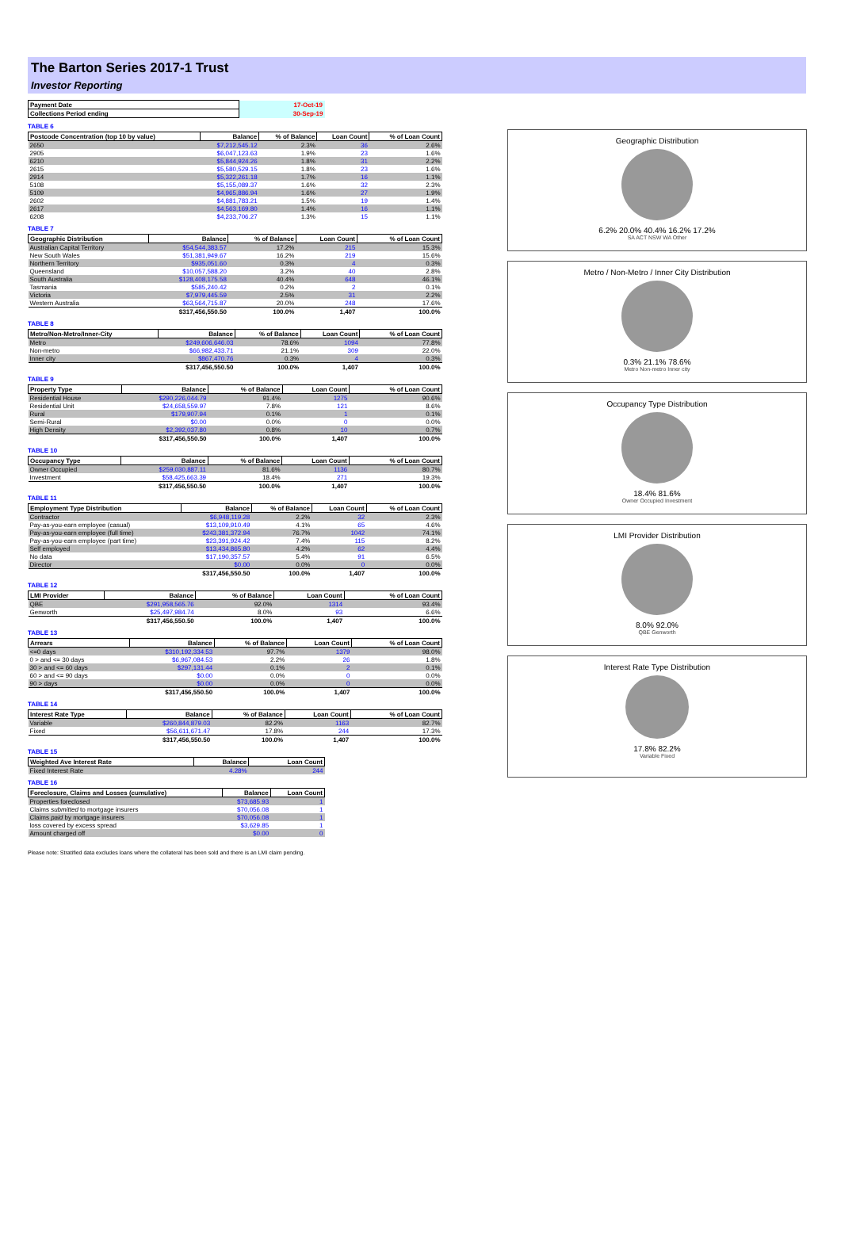The Barton Series 2017-1 Trust
Investor Reporting
| Payment Date | 17-Oct-19 |
| Collections Period ending | 30-Sep-19 |
TABLE 6
| Postcode Concentration (top 10 by value) | Balance | % of Balance | Loan Count | % of Loan Count |
| --- | --- | --- | --- | --- |
| 2650 | $7,212,545.12 | 2.3% | 36 | 2.6% |
| 2905 | $6,047,123.63 | 1.9% | 23 | 1.6% |
| 6210 | $5,844,924.26 | 1.8% | 31 | 2.2% |
| 2615 | $5,580,529.15 | 1.8% | 23 | 1.6% |
| 2914 | $5,322,261.18 | 1.7% | 16 | 1.1% |
| 5108 | $5,155,089.37 | 1.6% | 32 | 2.3% |
| 5109 | $4,965,886.94 | 1.6% | 27 | 1.9% |
| 2602 | $4,881,783.21 | 1.5% | 19 | 1.4% |
| 2617 | $4,563,169.80 | 1.4% | 16 | 1.1% |
| 6208 | $4,233,706.27 | 1.3% | 15 | 1.1% |
TABLE 7
| Geographic Distribution | Balance | % of Balance | Loan Count | % of Loan Count |
| --- | --- | --- | --- | --- |
| Australian Capital Territory | $54,544,383.57 | 17.2% | 215 | 15.3% |
| New South Wales | $51,381,949.67 | 16.2% | 219 | 15.6% |
| Northern Territory | $935,051.60 | 0.3% | 4 | 0.3% |
| Queensland | $10,057,588.20 | 3.2% | 40 | 2.8% |
| South Australia | $128,408,175.58 | 40.4% | 648 | 46.1% |
| Tasmania | $585,240.42 | 0.2% | 2 | 0.1% |
| Victoria | $7,979,445.59 | 2.5% | 31 | 2.2% |
| Western Australia | $63,564,715.87 | 20.0% | 248 | 17.6% |
| | $317,456,550.50 | 100.0% | 1,407 | 100.0% |
TABLE 8
| Metro/Non-Metro/Inner-City | Balance | % of Balance | Loan Count | % of Loan Count |
| --- | --- | --- | --- | --- |
| Metro | $249,606,646.03 | 78.6% | 1094 | 77.8% |
| Non-metro | $66,982,433.71 | 21.1% | 309 | 22.0% |
| Inner city | $867,470.76 | 0.3% | 4 | 0.3% |
| | $317,456,550.50 | 100.0% | 1,407 | 100.0% |
TABLE 9
| Property Type | Balance | % of Balance | Loan Count | % of Loan Count |
| --- | --- | --- | --- | --- |
| Residential House | $290,226,044.79 | 91.4% | 1275 | 90.6% |
| Residential Unit | $24,658,559.97 | 7.8% | 121 | 8.6% |
| Rural | $179,907.94 | 0.1% | 1 | 0.1% |
| Semi-Rural | $0.00 | 0.0% | 0 | 0.0% |
| High Density | $2,392,037.80 | 0.8% | 10 | 0.7% |
| | $317,456,550.50 | 100.0% | 1,407 | 100.0% |
TABLE 10
| Occupancy Type | Balance | % of Balance | Loan Count | % of Loan Count |
| --- | --- | --- | --- | --- |
| Owner Occupied | $259,030,887.11 | 81.6% | 1136 | 80.7% |
| Investment | $58,425,663.39 | 18.4% | 271 | 19.3% |
| | $317,456,550.50 | 100.0% | 1,407 | 100.0% |
TABLE 11
| Employment Type Distribution | Balance | % of Balance | Loan Count | % of Loan Count |
| --- | --- | --- | --- | --- |
| Contractor | $6,948,119.28 | 2.2% | 32 | 2.3% |
| Pay-as-you-earn employee (casual) | $13,109,910.49 | 4.1% | 65 | 4.6% |
| Pay-as-you-earn employee (full time) | $243,381,372.94 | 76.7% | 1042 | 74.1% |
| Pay-as-you-earn employee (part time) | $23,391,924.42 | 7.4% | 115 | 8.2% |
| Self employed | $13,434,865.80 | 4.2% | 62 | 4.4% |
| No data | $17,190,357.57 | 5.4% | 91 | 6.5% |
| Director | $0.00 | 0.0% | 0 | 0.0% |
| | $317,456,550.50 | 100.0% | 1,407 | 100.0% |
TABLE 12
| LMI Provider | Balance | % of Balance | Loan Count | % of Loan Count |
| --- | --- | --- | --- | --- |
| QBE | $291,958,565.76 | 92.0% | 1314 | 93.4% |
| Genworth | $25,497,984.74 | 8.0% | 93 | 6.6% |
| | $317,456,550.50 | 100.0% | 1,407 | 100.0% |
TABLE 13
| Arrears | Balance | % of Balance | Loan Count | % of Loan Count |
| --- | --- | --- | --- | --- |
| <=0 days | $310,192,334.53 | 97.7% | 1379 | 98.0% |
| 0 > and <= 30 days | $6,967,084.53 | 2.2% | 26 | 1.8% |
| 30 > and <= 60 days | $297,131.44 | 0.1% | 2 | 0.1% |
| 60 > and <= 90 days | $0.00 | 0.0% | 0 | 0.0% |
| 90 > days | $0.00 | 0.0% | 0 | 0.0% |
| | $317,456,550.50 | 100.0% | 1,407 | 100.0% |
TABLE 14
| Interest Rate Type | Balance | % of Balance | Loan Count | % of Loan Count |
| --- | --- | --- | --- | --- |
| Variable | $260,844,879.03 | 82.2% | 1163 | 82.7% |
| Fixed | $56,611,671.47 | 17.8% | 244 | 17.3% |
| | $317,456,550.50 | 100.0% | 1,407 | 100.0% |
TABLE 15
| Weighted Ave Interest Rate | Balance | Loan Count |
| --- | --- | --- |
| Fixed Interest Rate | 4.28% | 244 |
TABLE 16
| Foreclosure, Claims and Losses (cumulative) | Balance | Loan Count |
| --- | --- | --- |
| Properties foreclosed | $73,685.93 | 1 |
| Claims submitted to mortgage insurers | $70,056.08 | 1 |
| Claims paid by mortgage insurers | $70,056.08 | 1 |
| loss covered by excess spread | $3,629.85 | 1 |
| Amount charged off | $0.00 | 0 |
Please note: Stratified data excludes loans where the collateral has been sold and there is an LMI claim pending.
Geographic Distribution
6.2% 20.0% 40.4% 16.2% 17.2%
SA ACT NSW WA Other
Metro / Non-Metro / Inner City Distribution
0.3% 21.1% 78.6%
Metro Non-metro Inner city
Occupancy Type Distribution
18.4% 81.6%
Owner Occupied Investment
LMI Provider Distribution
8.0% 92.0%
QBE Genworth
Interest Rate Type Distribution
17.8% 82.2%
Variable Fixed